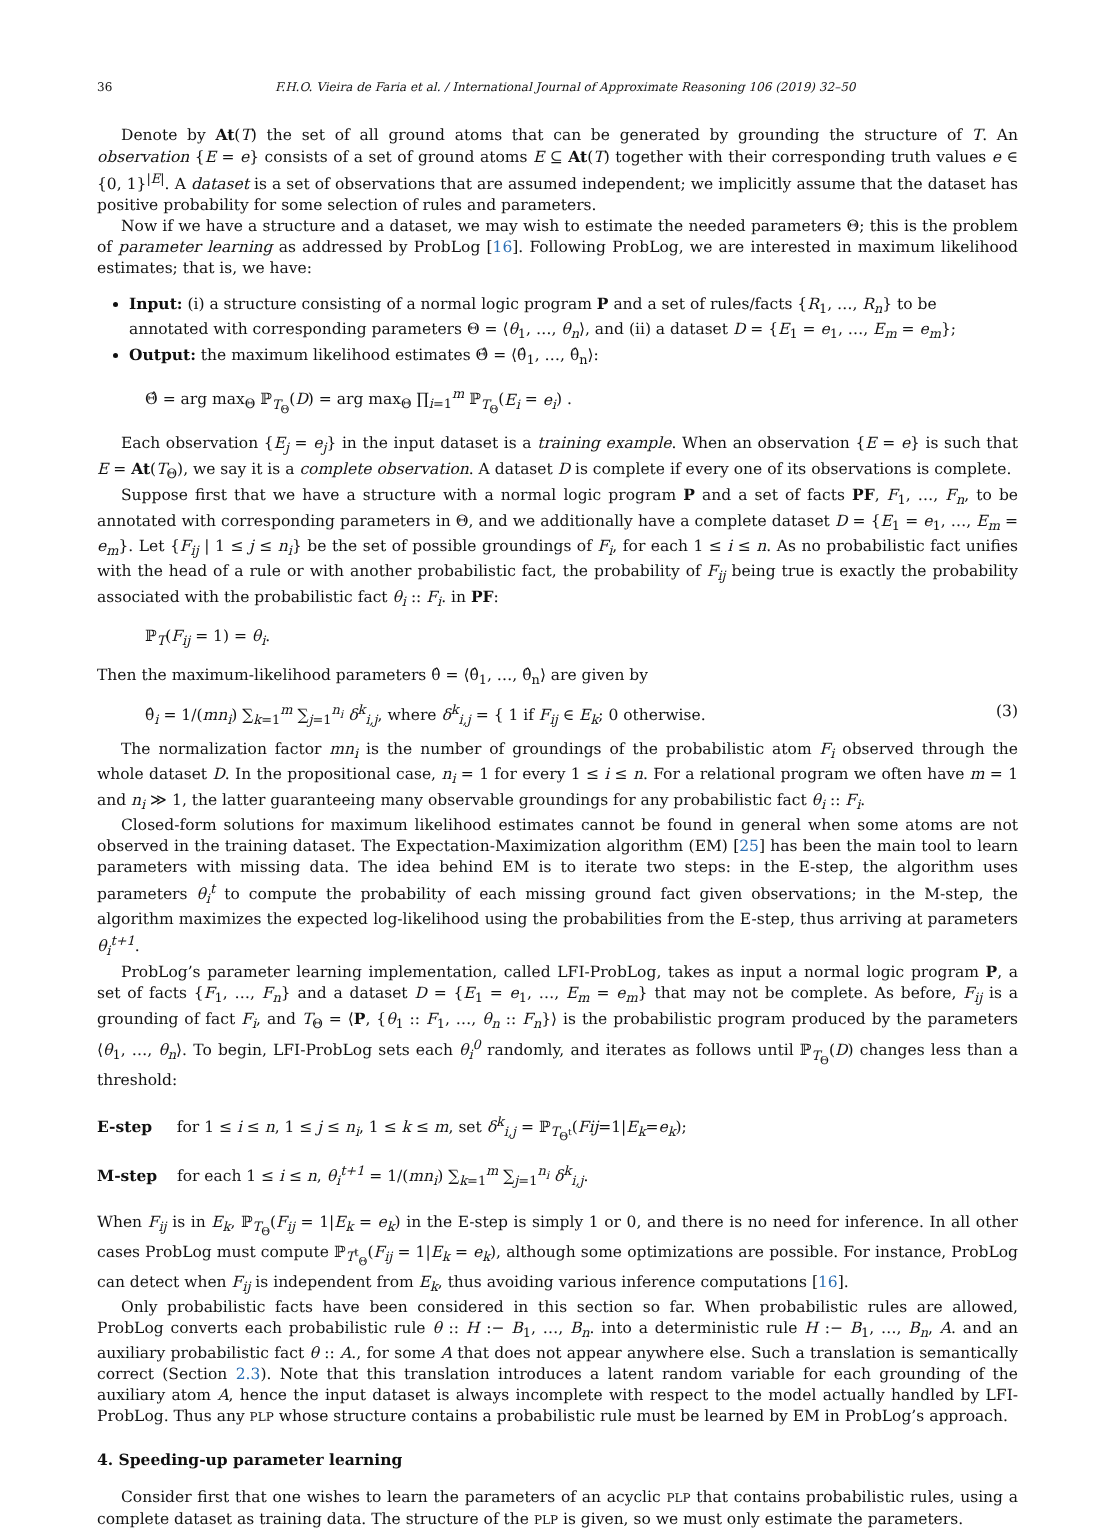36 F.H.O. Vieira de Faria et al. / International Journal of Approximate Reasoning 106 (2019) 32–50
Denote by At(T) the set of all ground atoms that can be generated by grounding the structure of T. An observation {E = e} consists of a set of ground atoms E ⊆ At(T) together with their corresponding truth values e ∈ {0, 1}<sup>|E|</sup>. A dataset is a set of observations that are assumed independent; we implicitly assume that the dataset has positive probability for some selection of rules and parameters.
Now if we have a structure and a dataset, we may wish to estimate the needed parameters Θ; this is the problem of parameter learning as addressed by ProbLog [16]. Following ProbLog, we are interested in maximum likelihood estimates; that is, we have:
Input: (i) a structure consisting of a normal logic program P and a set of rules/facts {R<sub>1</sub>, …, R<sub>n</sub>} to be annotated with corresponding parameters Θ = ⟨θ<sub>1</sub>, …, θ<sub>n</sub>⟩, and (ii) a dataset D = {E<sub>1</sub> = e<sub>1</sub>, …, E<sub>m</sub> = e<sub>m</sub>};
Output: the maximum likelihood estimates Θ̂ = ⟨θ̂<sub>1</sub>, …, θ̂<sub>n</sub>⟩:
Θ̂ = arg max<sub>Θ</sub> ℙ<sub>T<sub>Θ</sub></sub>(D) = arg max<sub>Θ</sub> ∏<sub>i=1</sub><sup>m</sup> ℙ<sub>T<sub>Θ</sub></sub>(E<sub>i</sub> = e<sub>i</sub>) .
Each observation {E<sub>j</sub> = e<sub>j</sub>} in the input dataset is a training example. When an observation {E = e} is such that E = At(T<sub>Θ</sub>), we say it is a complete observation. A dataset D is complete if every one of its observations is complete.
Suppose first that we have a structure with a normal logic program P and a set of facts PF, F<sub>1</sub>, …, F<sub>n</sub>, to be annotated with corresponding parameters in Θ, and we additionally have a complete dataset D = {E<sub>1</sub> = e<sub>1</sub>, …, E<sub>m</sub> = e<sub>m</sub>}. Let {F<sub>ij</sub> | 1 ≤ j ≤ n<sub>i</sub>} be the set of possible groundings of F<sub>i</sub>, for each 1 ≤ i ≤ n. As no probabilistic fact unifies with the head of a rule or with another probabilistic fact, the probability of F<sub>ij</sub> being true is exactly the probability associated with the probabilistic fact θ<sub>i</sub> :: F<sub>i</sub>. in PF:
ℙ<sub>T</sub>(F<sub>ij</sub> = 1) = θ<sub>i</sub>.
Then the maximum-likelihood parameters θ̂ = ⟨θ̂<sub>1</sub>, …, θ̂<sub>n</sub>⟩ are given by
θ̂<sub>i</sub> = 1/(mn<sub>i</sub>) ∑<sub>k=1</sub><sup>m</sup> ∑<sub>j=1</sub><sup>n<sub>i</sub></sup> δ<sup>k</sup><sub>i,j</sub>, where δ<sup>k</sup><sub>i,j</sub> = { 1 if F<sub>ij</sub> ∈ E<sub>k</sub>; 0 otherwise. (3)
The normalization factor mn<sub>i</sub> is the number of groundings of the probabilistic atom F<sub>i</sub> observed through the whole dataset D. In the propositional case, n<sub>i</sub> = 1 for every 1 ≤ i ≤ n. For a relational program we often have m = 1 and n<sub>i</sub> ≫ 1, the latter guaranteeing many observable groundings for any probabilistic fact θ<sub>i</sub> :: F<sub>i</sub>.
Closed-form solutions for maximum likelihood estimates cannot be found in general when some atoms are not observed in the training dataset. The Expectation-Maximization algorithm (EM) [25] has been the main tool to learn parameters with missing data. The idea behind EM is to iterate two steps: in the E-step, the algorithm uses parameters θ<sub>i</sub><sup>t</sup> to compute the probability of each missing ground fact given observations; in the M-step, the algorithm maximizes the expected log-likelihood using the probabilities from the E-step, thus arriving at parameters θ<sub>i</sub><sup>t+1</sup>.
ProbLog’s parameter learning implementation, called LFI-ProbLog, takes as input a normal logic program P, a set of facts {F<sub>1</sub>, …, F<sub>n</sub>} and a dataset D = {E<sub>1</sub> = e<sub>1</sub>, …, E<sub>m</sub> = e<sub>m</sub>} that may not be complete. As before, F<sub>ij</sub> is a grounding of fact F<sub>i</sub>, and T<sub>Θ</sub> = ⟨P, {θ<sub>1</sub> :: F<sub>1</sub>, …, θ<sub>n</sub> :: F<sub>n</sub>}⟩ is the probabilistic program produced by the parameters ⟨θ<sub>1</sub>, …, θ<sub>n</sub>⟩. To begin, LFI-ProbLog sets each θ<sub>i</sub><sup>0</sup> randomly, and iterates as follows until ℙ<sub>T<sub>Θ</sub></sub>(D) changes less than a threshold:
E-step for 1 ≤ i ≤ n, 1 ≤ j ≤ n<sub>i</sub>, 1 ≤ k ≤ m, set δ<sup>k</sup><sub>i,j</sub> = ℙ<sub>T<sub>Θ<sup>t</sup></sub></sub>(Fij=1|E<sub>k</sub>=e<sub>k</sub>);
M-step for each 1 ≤ i ≤ n, θ<sub>i</sub><sup>t+1</sup> = 1/(mn<sub>i</sub>) ∑<sub>k=1</sub><sup>m</sup> ∑<sub>j=1</sub><sup>n<sub>i</sub></sup> δ<sup>k</sup><sub>i,j</sub>.
When F<sub>ij</sub> is in E<sub>k</sub>, ℙ<sub>T<sub>Θ</sub></sub>(F<sub>ij</sub> = 1|E<sub>k</sub> = e<sub>k</sub>) in the E-step is simply 1 or 0, and there is no need for inference. In all other cases ProbLog must compute ℙ<sub>T<sup>t</sup><sub>Θ</sub></sub>(F<sub>ij</sub> = 1|E<sub>k</sub> = e<sub>k</sub>), although some optimizations are possible. For instance, ProbLog can detect when F<sub>ij</sub> is independent from E<sub>k</sub>, thus avoiding various inference computations [16].
Only probabilistic facts have been considered in this section so far. When probabilistic rules are allowed, ProbLog converts each probabilistic rule θ :: H :− B<sub>1</sub>, …, B<sub>n</sub>. into a deterministic rule H :− B<sub>1</sub>, …, B<sub>n</sub>, A. and an auxiliary probabilistic fact θ :: A., for some A that does not appear anywhere else. Such a translation is semantically correct (Section 2.3). Note that this translation introduces a latent random variable for each grounding of the auxiliary atom A, hence the input dataset is always incomplete with respect to the model actually handled by LFI-ProbLog. Thus any PLP whose structure contains a probabilistic rule must be learned by EM in ProbLog’s approach.
4. Speeding-up parameter learning
Consider first that one wishes to learn the parameters of an acyclic PLP that contains probabilistic rules, using a complete dataset as training data. The structure of the PLP is given, so we must only estimate the parameters.